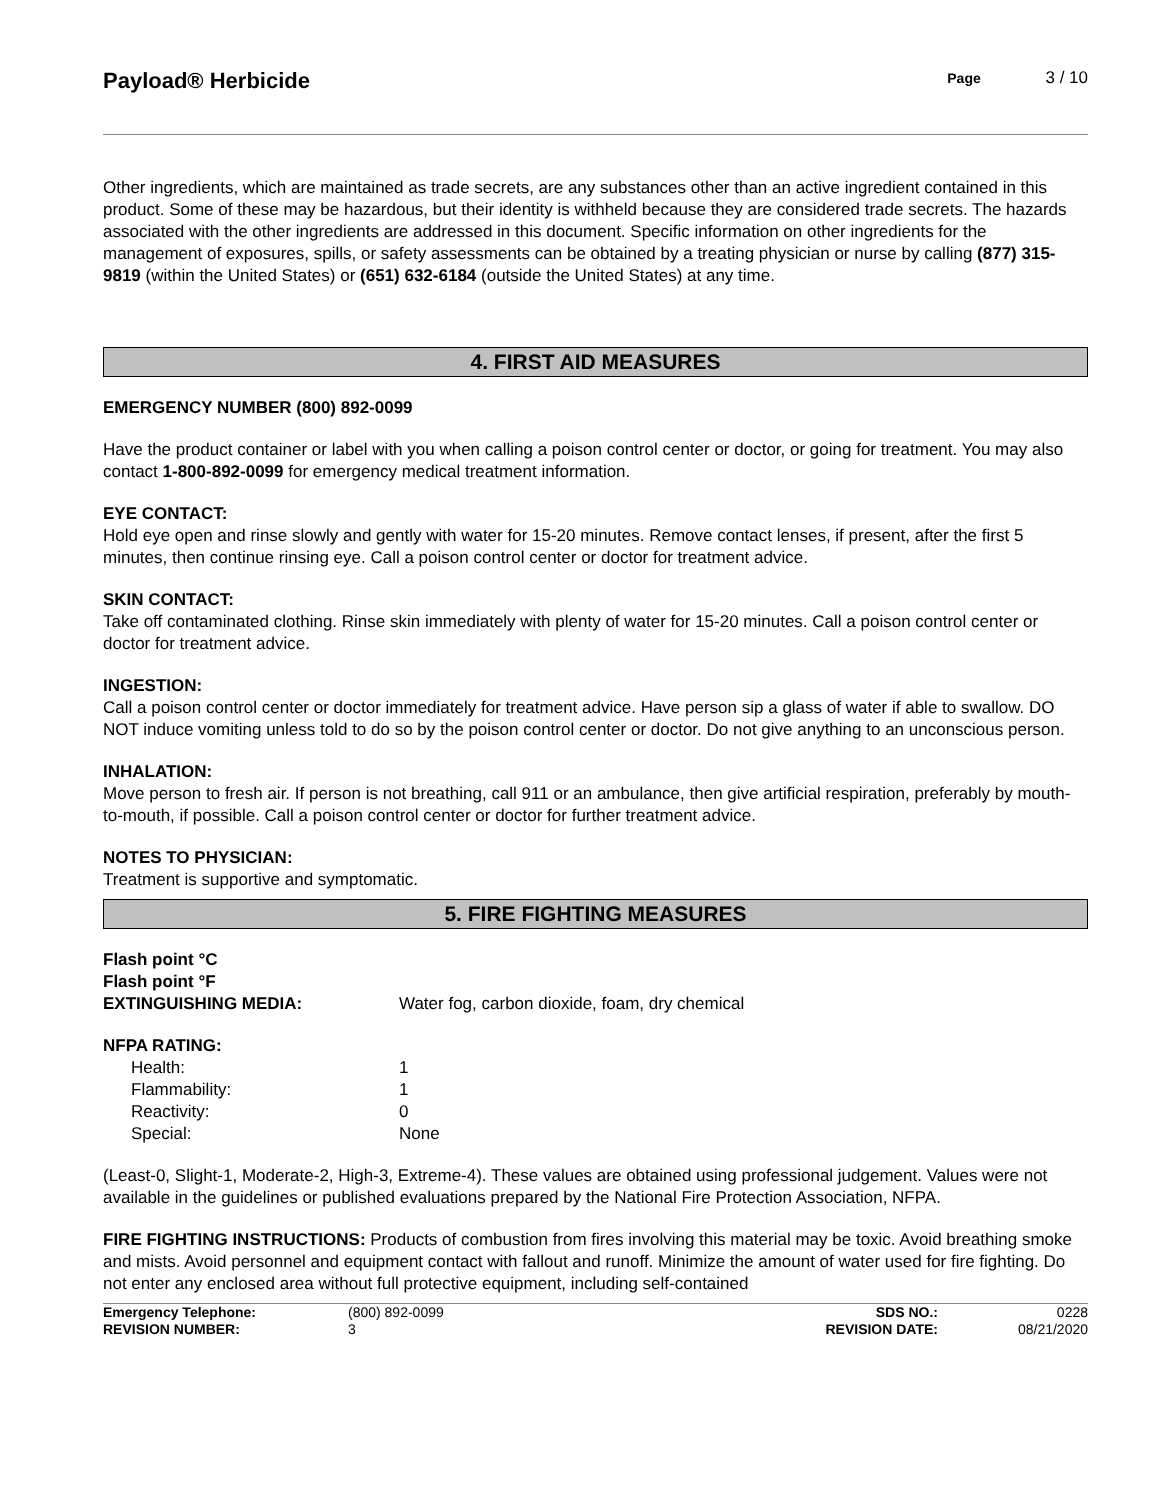Payload® Herbicide
Page 3 / 10
Other ingredients, which are maintained as trade secrets, are any substances other than an active ingredient contained in this product. Some of these may be hazardous, but their identity is withheld because they are considered trade secrets. The hazards associated with the other ingredients are addressed in this document. Specific information on other ingredients for the management of exposures, spills, or safety assessments can be obtained by a treating physician or nurse by calling (877) 315-9819 (within the United States) or (651) 632-6184 (outside the United States) at any time.
4. FIRST AID MEASURES
EMERGENCY NUMBER (800) 892-0099
Have the product container or label with you when calling a poison control center or doctor, or going for treatment. You may also contact 1-800-892-0099 for emergency medical treatment information.
EYE CONTACT:
Hold eye open and rinse slowly and gently with water for 15-20 minutes. Remove contact lenses, if present, after the first 5 minutes, then continue rinsing eye. Call a poison control center or doctor for treatment advice.
SKIN CONTACT:
Take off contaminated clothing. Rinse skin immediately with plenty of water for 15-20 minutes. Call a poison control center or doctor for treatment advice.
INGESTION:
Call a poison control center or doctor immediately for treatment advice. Have person sip a glass of water if able to swallow. DO NOT induce vomiting unless told to do so by the poison control center or doctor. Do not give anything to an unconscious person.
INHALATION:
Move person to fresh air. If person is not breathing, call 911 or an ambulance, then give artificial respiration, preferably by mouth-to-mouth, if possible. Call a poison control center or doctor for further treatment advice.
NOTES TO PHYSICIAN:
Treatment is supportive and symptomatic.
5. FIRE FIGHTING MEASURES
| Flash point °C | |
| Flash point °F | |
| EXTINGUISHING MEDIA: | Water fog, carbon dioxide, foam, dry chemical |
| NFPA RATING: | |
| Health: | 1 |
| Flammability: | 1 |
| Reactivity: | 0 |
| Special: | None |
(Least-0, Slight-1, Moderate-2, High-3, Extreme-4). These values are obtained using professional judgement. Values were not available in the guidelines or published evaluations prepared by the National Fire Protection Association, NFPA.
FIRE FIGHTING INSTRUCTIONS: Products of combustion from fires involving this material may be toxic. Avoid breathing smoke and mists. Avoid personnel and equipment contact with fallout and runoff. Minimize the amount of water used for fire fighting. Do not enter any enclosed area without full protective equipment, including self-contained
| Emergency Telephone: | (800) 892-0099 | SDS NO.: | 0228 |
| REVISION NUMBER: | 3 | REVISION DATE: | 08/21/2020 |